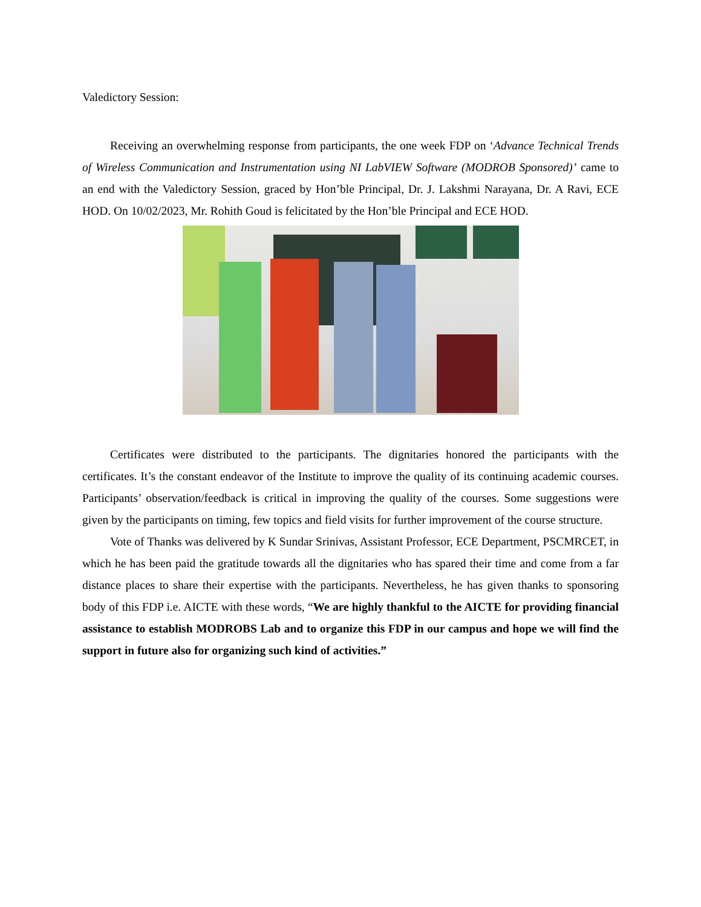Valedictory Session:
Receiving an overwhelming response from participants, the one week FDP on ‘Advance Technical Trends of Wireless Communication and Instrumentation using NI LabVIEW Software (MODROB Sponsored)’ came to an end with the Valedictory Session, graced by Hon’ble Principal, Dr. J. Lakshmi Narayana, Dr. A Ravi, ECE HOD. On 10/02/2023, Mr. Rohith Goud is felicitated by the Hon’ble Principal and ECE HOD.
Certificates were distributed to the participants. The dignitaries honored the participants with the certificates. It’s the constant endeavor of the Institute to improve the quality of its continuing academic courses. Participants’ observation/feedback is critical in improving the quality of the courses. Some suggestions were given by the participants on timing, few topics and field visits for further improvement of the course structure.
Vote of Thanks was delivered by K Sundar Srinivas, Assistant Professor, ECE Department, PSCMRCET, in which he has been paid the gratitude towards all the dignitaries who has spared their time and come from a far distance places to share their expertise with the participants. Nevertheless, he has given thanks to sponsoring body of this FDP i.e. AICTE with these words, “We are highly thankful to the AICTE for providing financial assistance to establish MODROBS Lab and to organize this FDP in our campus and hope we will find the support in future also for organizing such kind of activities.”